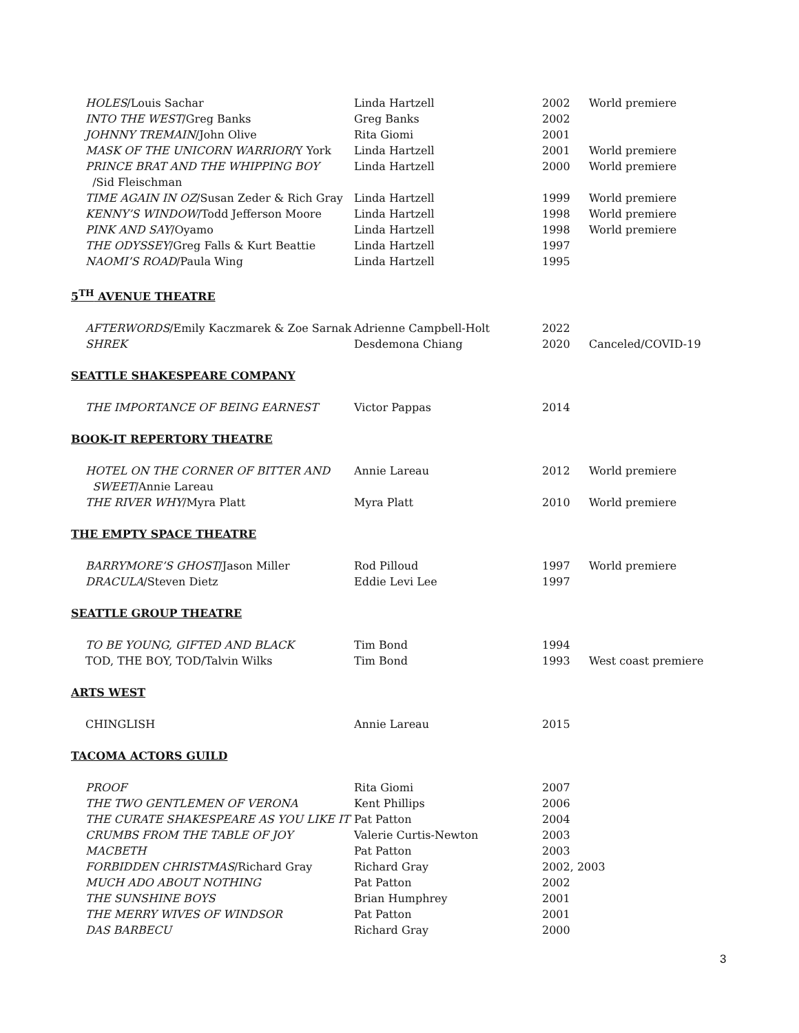| HOLES /Louis Sachar | Linda Hartzell | 2002 | World premiere |
| INTO THE WEST /Greg Banks | Greg Banks | 2002 | |
| JOHNNY TREMAIN /John Olive | Rita Giomi | 2001 | |
| MASK OF THE UNICORN WARRIOR /Y York | Linda Hartzell | 2001 | World premiere |
| PRINCE BRAT AND THE WHIPPING BOY /Sid Fleischman | Linda Hartzell | 2000 | World premiere |
| TIME AGAIN IN OZ /Susan Zeder & Rich Gray | Linda Hartzell | 1999 | World premiere |
| KENNY’S WINDOW /Todd Jefferson Moore | Linda Hartzell | 1998 | World premiere |
| PINK AND SAY /Oyamo | Linda Hartzell | 1998 | World premiere |
| THE ODYSSEY /Greg Falls & Kurt Beattie | Linda Hartzell | 1997 | |
| NAOMI’S ROAD /Paula Wing | Linda Hartzell | 1995 | |
5<sup>TH</sup> AVENUE THEATRE
| AFTERWORDS /Emily Kaczmarek & Zoe Sarnak | Adrienne Campbell-Holt | 2022 | |
| SHREK | Desdemona Chiang | 2020 | Canceled/COVID-19 |
SEATTLE SHAKESPEARE COMPANY
| THE IMPORTANCE OF BEING EARNEST | Victor Pappas | 2014 | |
BOOK-IT REPERTORY THEATRE
| HOTEL ON THE CORNER OF BITTER AND SWEET /Annie Lareau | Annie Lareau | 2012 | World premiere |
| THE RIVER WHY /Myra Platt | Myra Platt | 2010 | World premiere |
THE EMPTY SPACE THEATRE
| BARRYMORE’S GHOST /Jason Miller | Rod Pilloud | 1997 | World premiere |
| DRACULA /Steven Dietz | Eddie Levi Lee | 1997 | |
SEATTLE GROUP THEATRE
| TO BE YOUNG, GIFTED AND BLACK | Tim Bond | 1994 | |
| TOD, THE BOY, TOD/Talvin Wilks | Tim Bond | 1993 | West coast premiere |
ARTS WEST
| CHINGLISH | Annie Lareau | 2015 | |
TACOMA ACTORS GUILD
| PROOF | Rita Giomi | 2007 | |
| THE TWO GENTLEMEN OF VERONA | Kent Phillips | 2006 | |
| THE CURATE SHAKESPEARE AS YOU LIKE IT | Pat Patton | 2004 | |
| CRUMBS FROM THE TABLE OF JOY | Valerie Curtis-Newton | 2003 | |
| MACBETH | Pat Patton | 2003 | |
| FORBIDDEN CHRISTMAS /Richard Gray | Richard Gray | 2002, 2003 | |
| MUCH ADO ABOUT NOTHING | Pat Patton | 2002 | |
| THE SUNSHINE BOYS | Brian Humphrey | 2001 | |
| THE MERRY WIVES OF WINDSOR | Pat Patton | 2001 | |
| DAS BARBECU | Richard Gray | 2000 | |
3